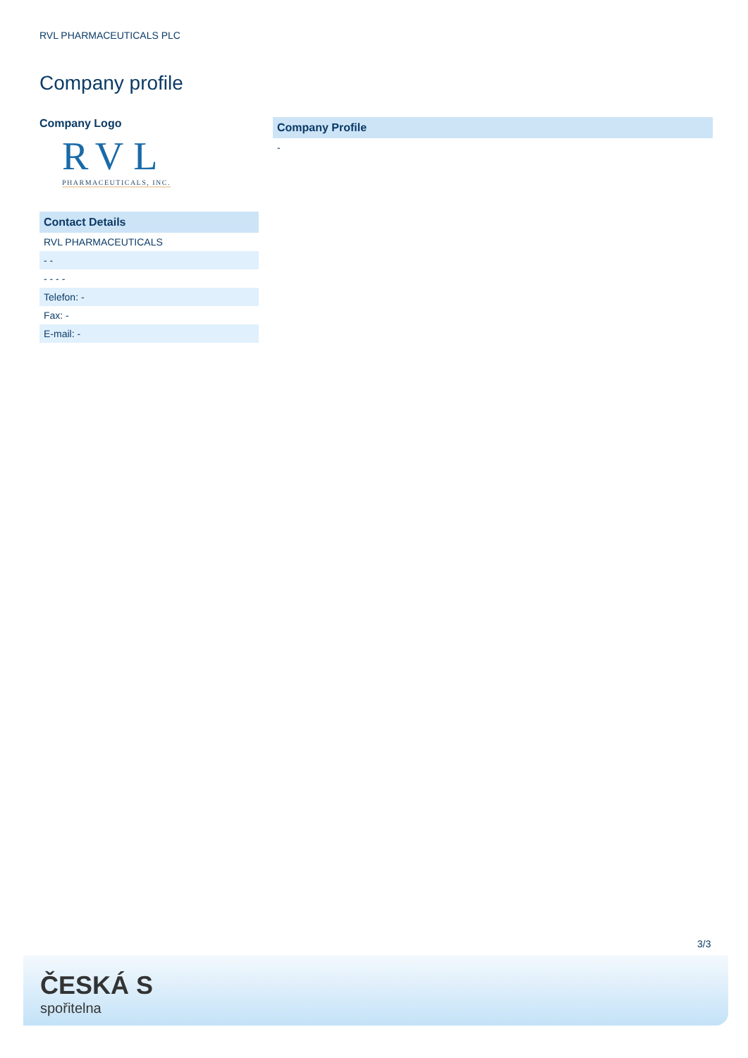RVL PHARMACEUTICALS PLC
Company profile
Company Logo
RVL
PHARMACEUTICALS, INC.
| Contact Details |
| --- |
| RVL PHARMACEUTICALS |
| - - |
| - - - - |
| Telefon: - |
| Fax: - |
| E-mail: - |
| Company Profile |
| --- |
| - |
3/3
ČESKÁ S
spořitelna